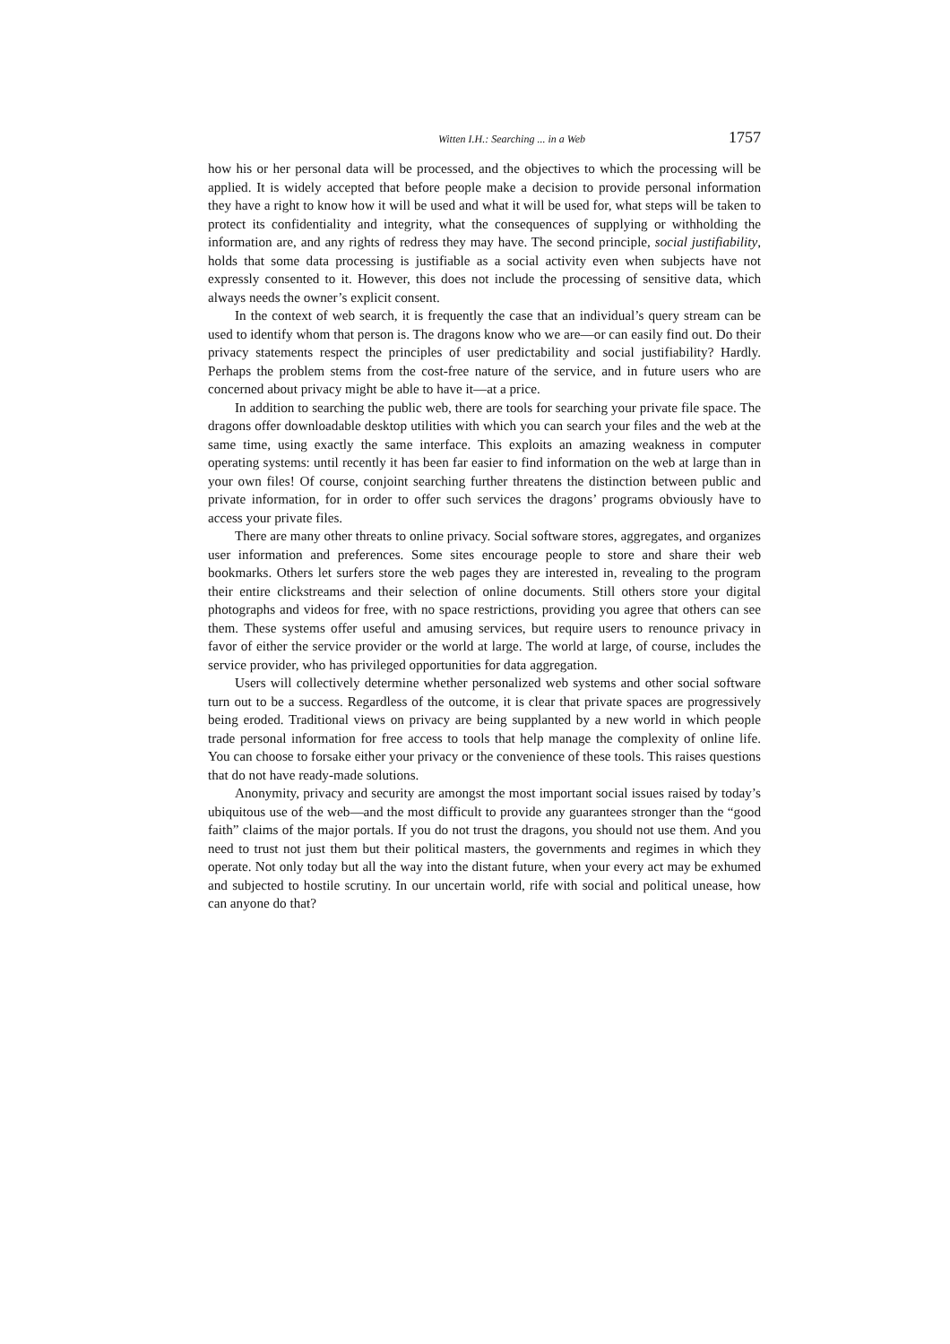Witten I.H.: Searching ... in a Web 1757
how his or her personal data will be processed, and the objectives to which the processing will be applied. It is widely accepted that before people make a decision to provide personal information they have a right to know how it will be used and what it will be used for, what steps will be taken to protect its confidentiality and integrity, what the consequences of supplying or withholding the information are, and any rights of redress they may have. The second principle, social justifiability, holds that some data processing is justifiable as a social activity even when subjects have not expressly consented to it. However, this does not include the processing of sensitive data, which always needs the owner’s explicit consent.
In the context of web search, it is frequently the case that an individual’s query stream can be used to identify whom that person is. The dragons know who we are—or can easily find out. Do their privacy statements respect the principles of user predictability and social justifiability? Hardly. Perhaps the problem stems from the cost-free nature of the service, and in future users who are concerned about privacy might be able to have it—at a price.
In addition to searching the public web, there are tools for searching your private file space. The dragons offer downloadable desktop utilities with which you can search your files and the web at the same time, using exactly the same interface. This exploits an amazing weakness in computer operating systems: until recently it has been far easier to find information on the web at large than in your own files! Of course, conjoint searching further threatens the distinction between public and private information, for in order to offer such services the dragons’ programs obviously have to access your private files.
There are many other threats to online privacy. Social software stores, aggregates, and organizes user information and preferences. Some sites encourage people to store and share their web bookmarks. Others let surfers store the web pages they are interested in, revealing to the program their entire clickstreams and their selection of online documents. Still others store your digital photographs and videos for free, with no space restrictions, providing you agree that others can see them. These systems offer useful and amusing services, but require users to renounce privacy in favor of either the service provider or the world at large. The world at large, of course, includes the service provider, who has privileged opportunities for data aggregation.
Users will collectively determine whether personalized web systems and other social software turn out to be a success. Regardless of the outcome, it is clear that private spaces are progressively being eroded. Traditional views on privacy are being supplanted by a new world in which people trade personal information for free access to tools that help manage the complexity of online life. You can choose to forsake either your privacy or the convenience of these tools. This raises questions that do not have ready-made solutions.
Anonymity, privacy and security are amongst the most important social issues raised by today’s ubiquitous use of the web—and the most difficult to provide any guarantees stronger than the “good faith” claims of the major portals. If you do not trust the dragons, you should not use them. And you need to trust not just them but their political masters, the governments and regimes in which they operate. Not only today but all the way into the distant future, when your every act may be exhumed and subjected to hostile scrutiny. In our uncertain world, rife with social and political unease, how can anyone do that?